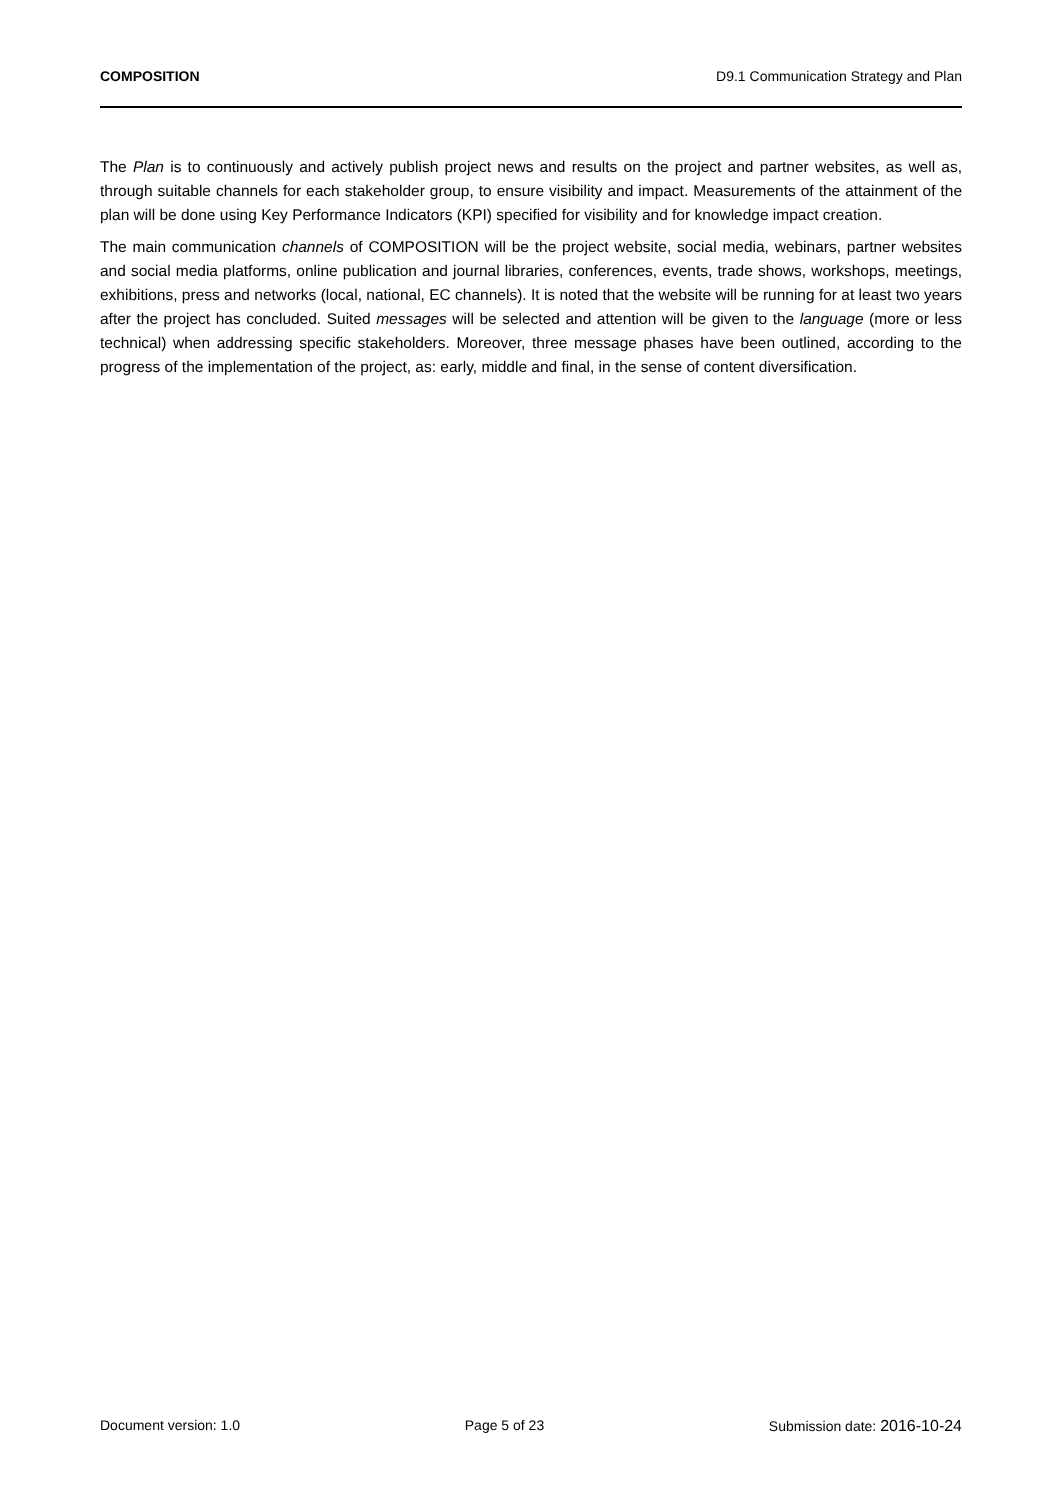COMPOSITION D9.1 Communication Strategy and Plan
The Plan is to continuously and actively publish project news and results on the project and partner websites, as well as, through suitable channels for each stakeholder group, to ensure visibility and impact. Measurements of the attainment of the plan will be done using Key Performance Indicators (KPI) specified for visibility and for knowledge impact creation.
The main communication channels of COMPOSITION will be the project website, social media, webinars, partner websites and social media platforms, online publication and journal libraries, conferences, events, trade shows, workshops, meetings, exhibitions, press and networks (local, national, EC channels). It is noted that the website will be running for at least two years after the project has concluded. Suited messages will be selected and attention will be given to the language (more or less technical) when addressing specific stakeholders. Moreover, three message phases have been outlined, according to the progress of the implementation of the project, as: early, middle and final, in the sense of content diversification.
Document version: 1.0 Page 5 of 23 Submission date: 2016-10-24